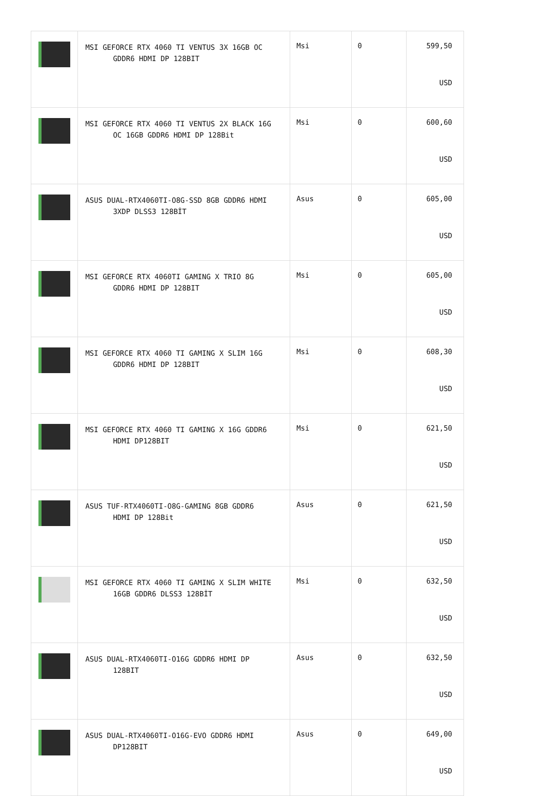| | MSI GEFORCE RTX 4060 TI VENTUS 3X 16GB OC GDDR6 HDMI DP 128BIT | Msi | 0 | 599,50 USD |
| | MSI GEFORCE RTX 4060 TI VENTUS 2X BLACK 16G OC 16GB GDDR6 HDMI DP 128Bit | Msi | 0 | 600,60 USD |
| | ASUS DUAL-RTX4060TI-O8G-SSD 8GB GDDR6 HDMI 3XDP DLSS3 128BİT | Asus | 0 | 605,00 USD |
| | MSI GEFORCE RTX 4060TI GAMING X TRIO 8G GDDR6 HDMI DP 128BIT | Msi | 0 | 605,00 USD |
| | MSI GEFORCE RTX 4060 TI GAMING X SLIM 16G GDDR6 HDMI DP 128BIT | Msi | 0 | 608,30 USD |
| | MSI GEFORCE RTX 4060 TI GAMING X 16G GDDR6 HDMI DP128BIT | Msi | 0 | 621,50 USD |
| | ASUS TUF-RTX4060TI-O8G-GAMING 8GB GDDR6 HDMI DP 128Bit | Asus | 0 | 621,50 USD |
| | MSI GEFORCE RTX 4060 TI GAMING X SLIM WHITE 16GB GDDR6 DLSS3 128BİT | Msi | 0 | 632,50 USD |
| | ASUS DUAL-RTX4060TI-O16G GDDR6 HDMI DP 128BIT | Asus | 0 | 632,50 USD |
| | ASUS DUAL-RTX4060TI-O16G-EVO GDDR6 HDMI DP128BIT | Asus | 0 | 649,00 USD |